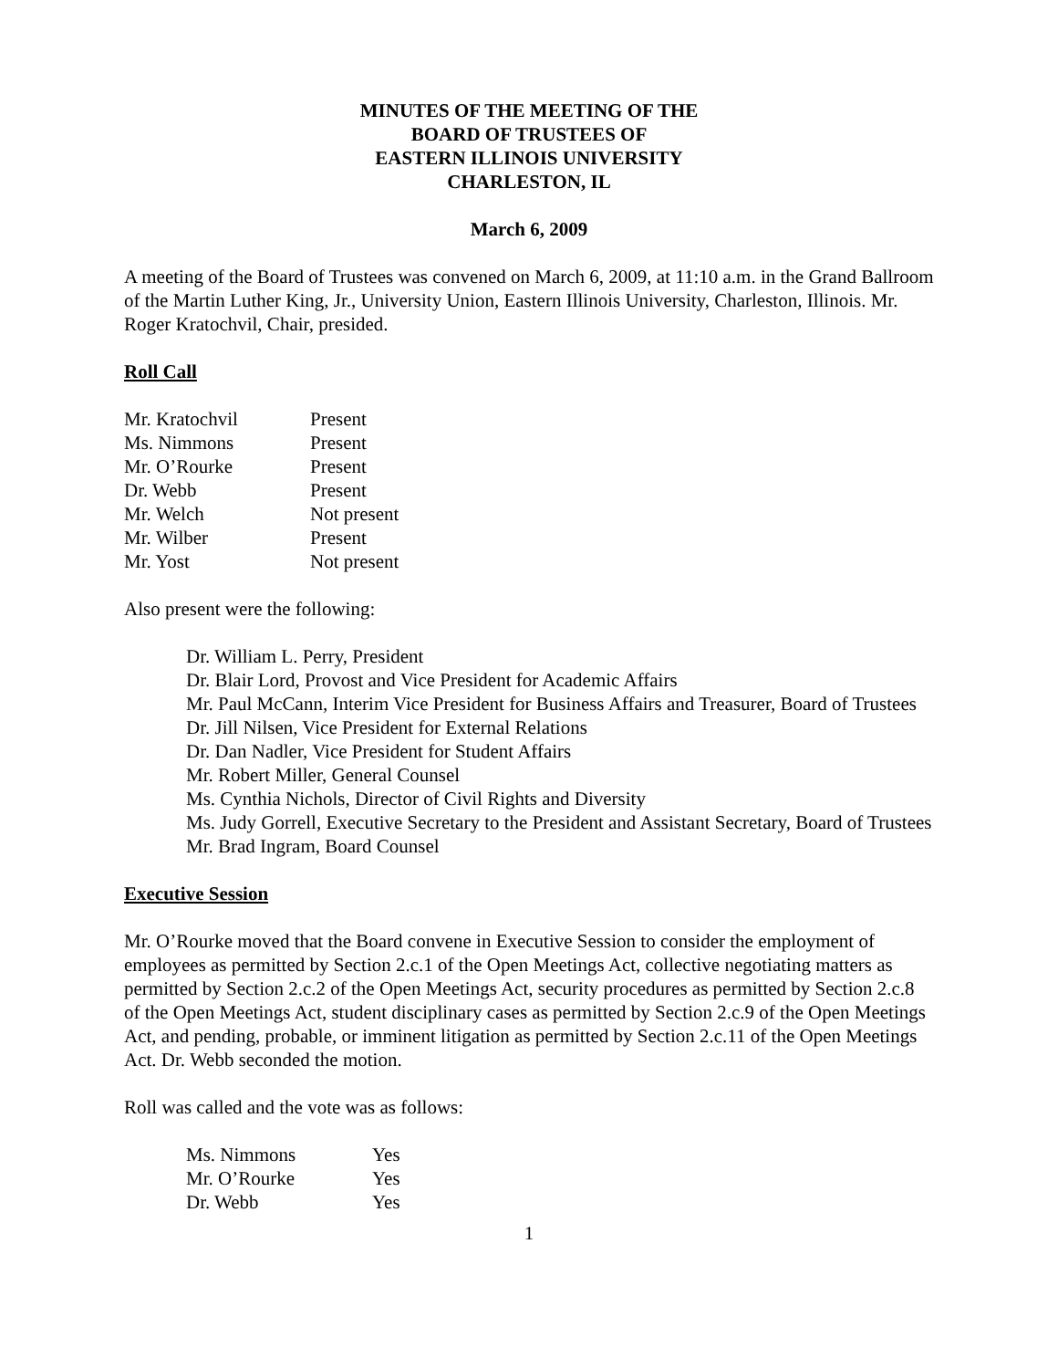MINUTES OF THE MEETING OF THE
BOARD OF TRUSTEES OF
EASTERN ILLINOIS UNIVERSITY
CHARLESTON, IL
March 6, 2009
A meeting of the Board of Trustees was convened on March 6, 2009, at 11:10 a.m. in the Grand Ballroom of the Martin Luther King, Jr., University Union, Eastern Illinois University, Charleston, Illinois. Mr. Roger Kratochvil, Chair, presided.
Roll Call
| Mr. Kratochvil | Present |
| Ms. Nimmons | Present |
| Mr. O’Rourke | Present |
| Dr. Webb | Present |
| Mr. Welch | Not present |
| Mr. Wilber | Present |
| Mr. Yost | Not present |
Also present were the following:
Dr. William L. Perry, President
Dr. Blair Lord, Provost and Vice President for Academic Affairs
Mr. Paul McCann, Interim Vice President for Business Affairs and Treasurer, Board of Trustees
Dr. Jill Nilsen, Vice President for External Relations
Dr. Dan Nadler, Vice President for Student Affairs
Mr. Robert Miller, General Counsel
Ms. Cynthia Nichols, Director of Civil Rights and Diversity
Ms. Judy Gorrell, Executive Secretary to the President and Assistant Secretary, Board of Trustees
Mr. Brad Ingram, Board Counsel
Executive Session
Mr. O’Rourke moved that the Board convene in Executive Session to consider the employment of employees as permitted by Section 2.c.1 of the Open Meetings Act, collective negotiating matters as permitted by Section 2.c.2 of the Open Meetings Act, security procedures as permitted by Section 2.c.8 of the Open Meetings Act, student disciplinary cases as permitted by Section 2.c.9 of the Open Meetings Act, and pending, probable, or imminent litigation as permitted by Section 2.c.11 of the Open Meetings Act. Dr. Webb seconded the motion.
Roll was called and the vote was as follows:
| Ms. Nimmons | Yes |
| Mr. O’Rourke | Yes |
| Dr. Webb | Yes |
1